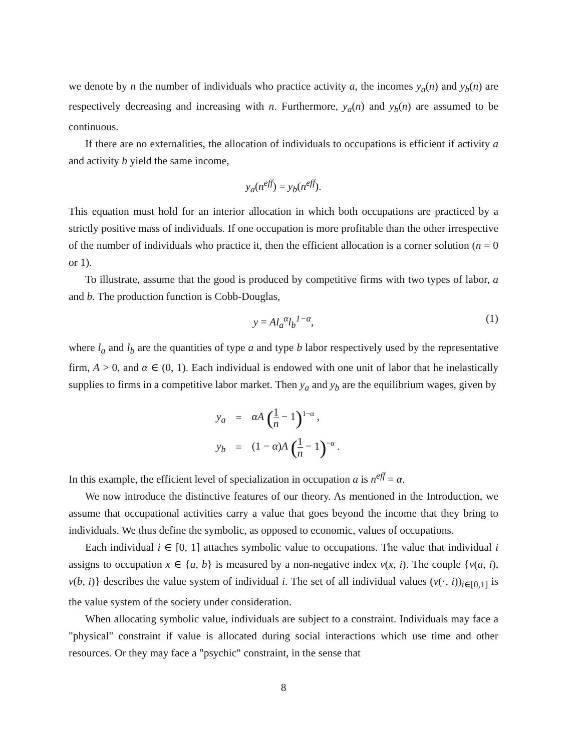we denote by n the number of individuals who practice activity a, the incomes y<sub>a</sub>(n) and y<sub>b</sub>(n) are respectively decreasing and increasing with n. Furthermore, y<sub>a</sub>(n) and y<sub>b</sub>(n) are assumed to be continuous.
If there are no externalities, the allocation of individuals to occupations is efficient if activity a and activity b yield the same income,
y<sub>a</sub>(n<sup>eff</sup>) = y<sub>b</sub>(n<sup>eff</sup>).
This equation must hold for an interior allocation in which both occupations are practiced by a strictly positive mass of individuals. If one occupation is more profitable than the other irrespective of the number of individuals who practice it, then the efficient allocation is a corner solution (n = 0 or 1).
To illustrate, assume that the good is produced by competitive firms with two types of labor, a and b. The production function is Cobb-Douglas,
y = Al<sub>a</sub><sup>α</sup>l<sub>b</sub><sup>1−α</sup>, (1)
where l<sub>a</sub> and l<sub>b</sub> are the quantities of type a and type b labor respectively used by the representative firm, A > 0, and α ∈ (0, 1). Each individual is endowed with one unit of labor that he inelastically supplies to firms in a competitive labor market. Then y<sub>a</sub> and y<sub>b</sub> are the equilibrium wages, given by
| y<sub>a</sub> | = | αA ( 1 n − 1 )<sup>1−α</sup> , |
| y<sub>b</sub> | = | (1 − α ) A ( 1 n − 1 )<sup>−α</sup> . |
In this example, the efficient level of specialization in occupation a is n<sup>eff</sup> = α.
We now introduce the distinctive features of our theory. As mentioned in the Introduction, we assume that occupational activities carry a value that goes beyond the income that they bring to individuals. We thus define the symbolic, as opposed to economic, values of occupations.
Each individual i ∈ [0, 1] attaches symbolic value to occupations. The value that individual i assigns to occupation x ∈ {a, b} is measured by a non-negative index v(x, i). The couple {v(a, i), v(b, i)} describes the value system of individual i. The set of all individual values (v(·, i))<sub>i∈[0,1]</sub> is the value system of the society under consideration.
When allocating symbolic value, individuals are subject to a constraint. Individuals may face a "physical" constraint if value is allocated during social interactions which use time and other resources. Or they may face a "psychic" constraint, in the sense that
8